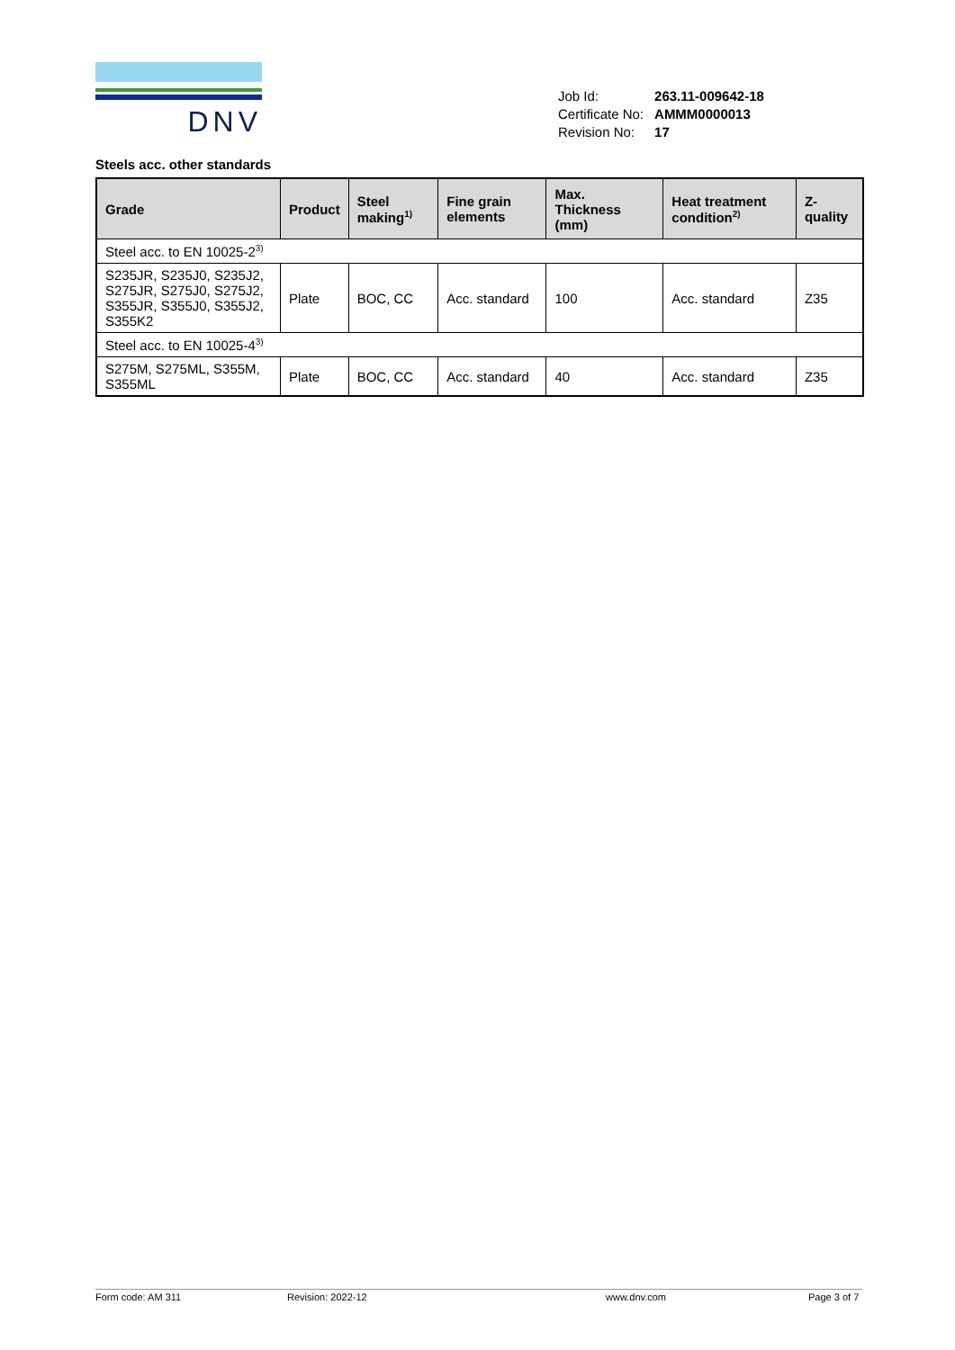DNV
| Job Id: | 263.11-009642-18 |
| Certificate No: | AMMM0000013 |
| Revision No: | 17 |
Steels acc. other standards
| Grade | Product | Steel making<sup>1)</sup> | Fine grain elements | Max. Thickness (mm) | Heat treatment condition<sup>2)</sup> | Z-quality |
| --- | --- | --- | --- | --- | --- | --- |
| Steel acc. to EN 10025-2<sup>3)</sup> | | | | | | |
| S235JR, S235J0, S235J2, S275JR, S275J0, S275J2, S355JR, S355J0, S355J2, S355K2 | Plate | BOC, CC | Acc. standard | 100 | Acc. standard | Z35 |
| Steel acc. to EN 10025-4<sup>3)</sup> | | | | | | |
| S275M, S275ML, S355M, S355ML | Plate | BOC, CC | Acc. standard | 40 | Acc. standard | Z35 |
Form code: AM 311 Revision: 2022-12 www.dnv.com Page 3 of 7